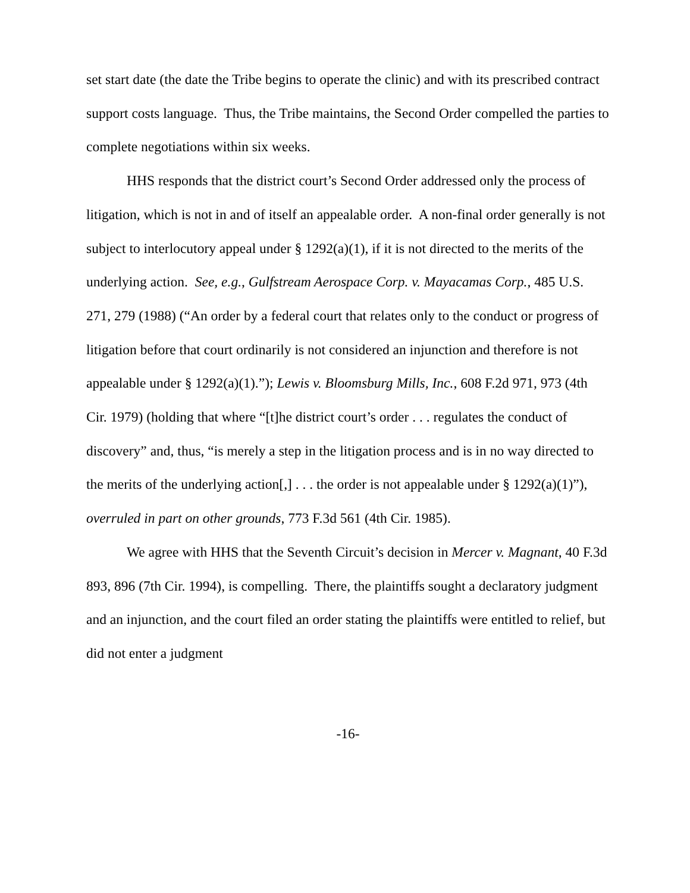set start date (the date the Tribe begins to operate the clinic) and with its prescribed contract support costs language. Thus, the Tribe maintains, the Second Order compelled the parties to complete negotiations within six weeks.
HHS responds that the district court’s Second Order addressed only the process of litigation, which is not in and of itself an appealable order. A non-final order generally is not subject to interlocutory appeal under § 1292(a)(1), if it is not directed to the merits of the underlying action. See, e.g., Gulfstream Aerospace Corp. v. Mayacamas Corp., 485 U.S. 271, 279 (1988) (“An order by a federal court that relates only to the conduct or progress of litigation before that court ordinarily is not considered an injunction and therefore is not appealable under § 1292(a)(1).”); Lewis v. Bloomsburg Mills, Inc., 608 F.2d 971, 973 (4th Cir. 1979) (holding that where “[t]he district court’s order . . . regulates the conduct of discovery” and, thus, “is merely a step in the litigation process and is in no way directed to the merits of the underlying action[,] . . . the order is not appealable under § 1292(a)(1)”), overruled in part on other grounds, 773 F.3d 561 (4th Cir. 1985).
We agree with HHS that the Seventh Circuit’s decision in Mercer v. Magnant, 40 F.3d 893, 896 (7th Cir. 1994), is compelling. There, the plaintiffs sought a declaratory judgment and an injunction, and the court filed an order stating the plaintiffs were entitled to relief, but did not enter a judgment
-16-